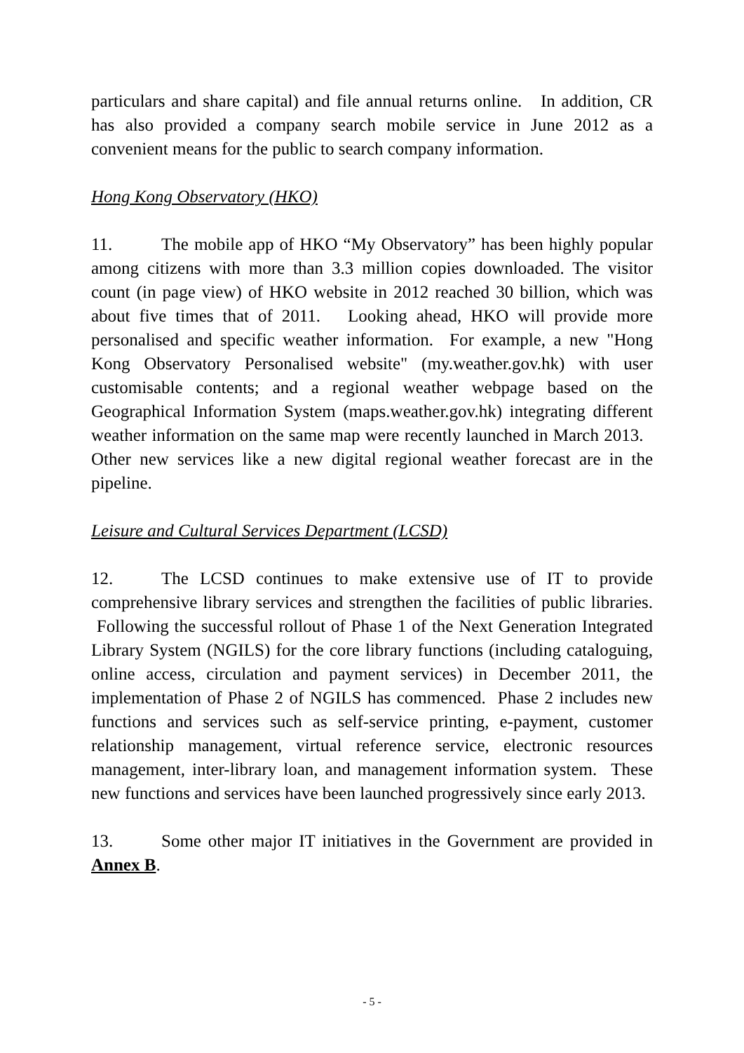particulars and share capital) and file annual returns online. In addition, CR has also provided a company search mobile service in June 2012 as a convenient means for the public to search company information.
Hong Kong Observatory (HKO)
11. The mobile app of HKO “My Observatory” has been highly popular among citizens with more than 3.3 million copies downloaded. The visitor count (in page view) of HKO website in 2012 reached 30 billion, which was about five times that of 2011. Looking ahead, HKO will provide more personalised and specific weather information. For example, a new "Hong Kong Observatory Personalised website" (my.weather.gov.hk) with user customisable contents; and a regional weather webpage based on the Geographical Information System (maps.weather.gov.hk) integrating different weather information on the same map were recently launched in March 2013. Other new services like a new digital regional weather forecast are in the pipeline.
Leisure and Cultural Services Department (LCSD)
12. The LCSD continues to make extensive use of IT to provide comprehensive library services and strengthen the facilities of public libraries. Following the successful rollout of Phase 1 of the Next Generation Integrated Library System (NGILS) for the core library functions (including cataloguing, online access, circulation and payment services) in December 2011, the implementation of Phase 2 of NGILS has commenced. Phase 2 includes new functions and services such as self-service printing, e-payment, customer relationship management, virtual reference service, electronic resources management, inter-library loan, and management information system. These new functions and services have been launched progressively since early 2013.
13. Some other major IT initiatives in the Government are provided in Annex B.
- 5 -